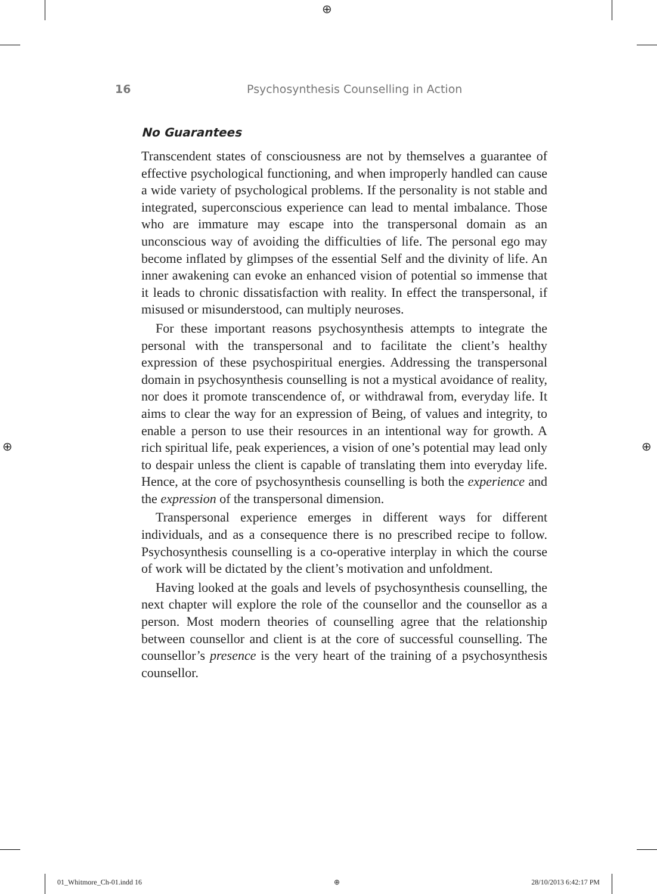⊕
⊕ ⊕
16 Psychosynthesis Counselling in Action
No Guarantees
Transcendent states of consciousness are not by themselves a guarantee of effective psychological functioning, and when improperly handled can cause a wide variety of psychological problems. If the personality is not stable and integrated, superconscious experience can lead to mental imbalance. Those who are immature may escape into the transpersonal domain as an unconscious way of avoiding the difficulties of life. The personal ego may become inflated by glimpses of the essential Self and the divinity of life. An inner awakening can evoke an enhanced vision of potential so immense that it leads to chronic dissatisfaction with reality. In effect the transpersonal, if misused or misunderstood, can multiply neuroses.
For these important reasons psychosynthesis attempts to integrate the personal with the transpersonal and to facilitate the client’s healthy expression of these psychospiritual energies. Addressing the transpersonal domain in psychosynthesis counselling is not a mystical avoidance of reality, nor does it promote transcendence of, or withdrawal from, everyday life. It aims to clear the way for an expression of Being, of values and integrity, to enable a person to use their resources in an intentional way for growth. A rich spiritual life, peak experiences, a vision of one’s potential may lead only to despair unless the client is capable of translating them into everyday life. Hence, at the core of psychosynthesis counselling is both the experience and the expression of the transpersonal dimension.
Transpersonal experience emerges in different ways for different individuals, and as a consequence there is no prescribed recipe to follow. Psychosynthesis counselling is a co-operative interplay in which the course of work will be dictated by the client’s motivation and unfoldment.
Having looked at the goals and levels of psychosynthesis counselling, the next chapter will explore the role of the counsellor and the counsellor as a person. Most modern theories of counselling agree that the relationship between counsellor and client is at the core of successful counselling. The counsellor’s presence is the very heart of the training of a psychosynthesis counsellor.
01_Whitmore_Ch-01.indd 16 ⊕ 28/10/2013 6:42:17 PM